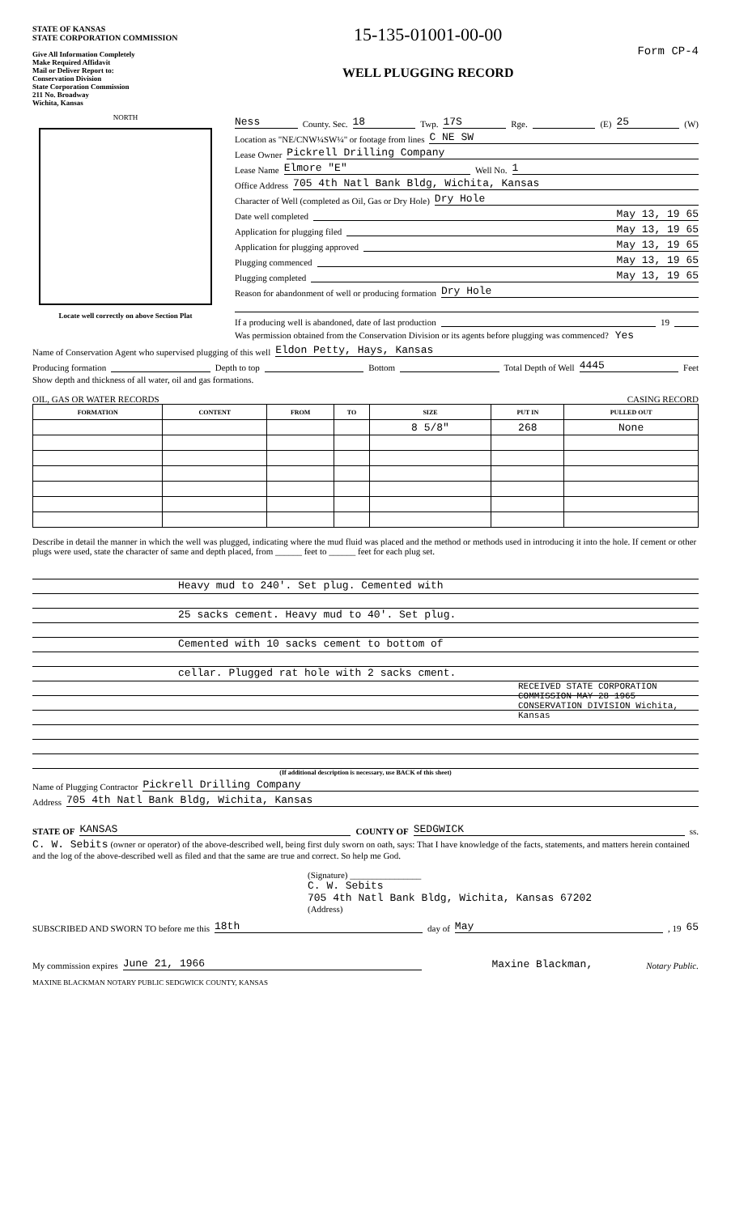STATE OF KANSAS
STATE CORPORATION COMMISSION
Give All Information Completely
Make Required Affidavit
Mail or Deliver Report to:
Conservation Division
State Corporation Commission
211 No. Broadway
Wichita, Kansas
15-135-01001-00-00
WELL PLUGGING RECORD
Form CP-4
NORTH
Locate well correctly on above Section Plat
Ness County. Sec. 18 Twp. 17S Rge. (E) 25 (W)
Location as "NE/CNW¼SW¼" or footage from lines C NE SW
Lease Owner Pickrell Drilling Company
Lease Name Elmore "E" Well No. 1
Office Address 705 4th Natl Bank Bldg, Wichita, Kansas
Character of Well (completed as Oil, Gas or Dry Hole) Dry Hole
Date well completed May 13, 19 65
Application for plugging filed May 13, 19 65
Application for plugging approved May 13, 19 65
Plugging commenced May 13, 19 65
Plugging completed May 13, 19 65
Reason for abandonment of well or producing formation Dry Hole
If a producing well is abandoned, date of last production 19
Was permission obtained from the Conservation Division or its agents before plugging was commenced? Yes
Name of Conservation Agent who supervised plugging of this well Eldon Petty, Hays, Kansas
Producing formation Depth to top Bottom Total Depth of Well 4445 Feet
Show depth and thickness of all water, oil and gas formations.
OIL, GAS OR WATER RECORDS CASING RECORD
| FORMATION | CONTENT | FROM | TO | SIZE | PUT IN | PULLED OUT |
| --- | --- | --- | --- | --- | --- | --- |
| | | | | 8 5/8" | 268 | None |
Describe in detail the manner in which the well was plugged, indicating where the mud fluid was placed and the method or methods used in introducing it into the hole. If cement or other plugs were used, state the character of same and depth placed, from ______ feet to ______ feet for each plug set.
Heavy mud to 240'. Set plug. Cemented with
25 sacks cement. Heavy mud to 40'. Set plug.
Cemented with 10 sacks cement to bottom of
cellar. Plugged rat hole with 2 sacks cment.
RECEIVED STATE CORPORATION COMMISSION MAY 28 1965 CONSERVATION DIVISION Wichita, Kansas
(If additional description is necessary, use BACK of this sheet)
Name of Plugging Contractor Pickrell Drilling Company
Address 705 4th Natl Bank Bldg, Wichita, Kansas
STATE OF KANSAS COUNTY OF SEDGWICK ss.
C. W. Sebits (owner or operator) of the above-described well, being first duly sworn on oath, says: That I have knowledge of the facts, statements, and matters herein contained and the log of the above-described well as filed and that the same are true and correct. So help me God.
(Signature) ________________
C. W. Sebits
705 4th Natl Bank Bldg, Wichita, Kansas 67202
(Address)
SUBSCRIBED AND SWORN TO before me this 18th day of May, 19 65
My commission expires June 21, 1966 Maxine Blackman, Notary Public.
MAXINE BLACKMAN NOTARY PUBLIC SEDGWICK COUNTY, KANSAS